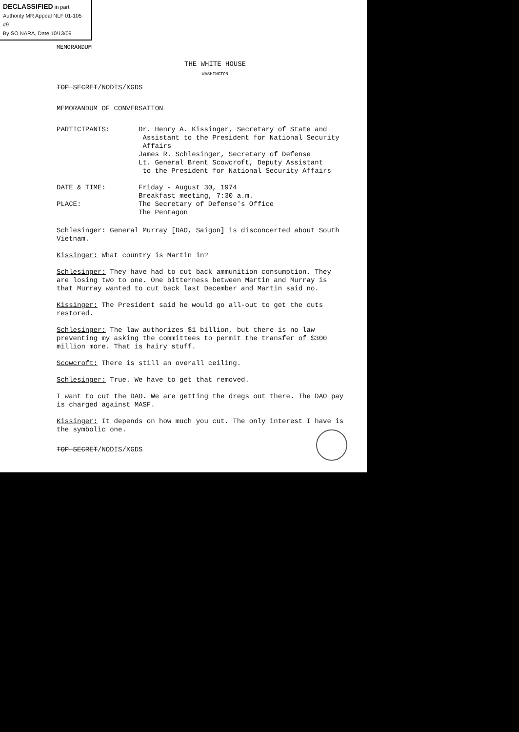DECLASSIFIED in part
Authority MR Appeal NLF 01-105 #9
By SO NARA, Date 10/13/09
MEMORANDUM
THE WHITE HOUSE
WASHINGTON
TOP SECRET/NODIS/XGDS
MEMORANDUM OF CONVERSATION
PARTICIPANTS: Dr. Henry A. Kissinger, Secretary of State and
Assistant to the President for National Security
Affairs
James R. Schlesinger, Secretary of Defense
Lt. General Brent Scowcroft, Deputy Assistant
to the President for National Security Affairs
DATE & TIME:
PLACE:
Friday - August 30, 1974
Breakfast meeting, 7:30 a.m.
The Secretary of Defense's Office
The Pentagon
Schlesinger: General Murray [DAO, Saigon] is disconcerted about South Vietnam.
Kissinger: What country is Martin in?
Schlesinger: They have had to cut back ammunition consumption. They are losing two to one. One bitterness between Martin and Murray is that Murray wanted to cut back last December and Martin said no.
Kissinger: The President said he would go all-out to get the cuts restored.
Schlesinger: The law authorizes $1 billion, but there is no law preventing my asking the committees to permit the transfer of $300 million more. That is hairy stuff.
Scowcroft: There is still an overall ceiling.
Schlesinger: True. We have to get that removed.
I want to cut the DAO. We are getting the dregs out there. The DAO pay is charged against MASF.
Kissinger: It depends on how much you cut. The only interest I have is the symbolic one.
TOP SECRET/NODIS/XGDS